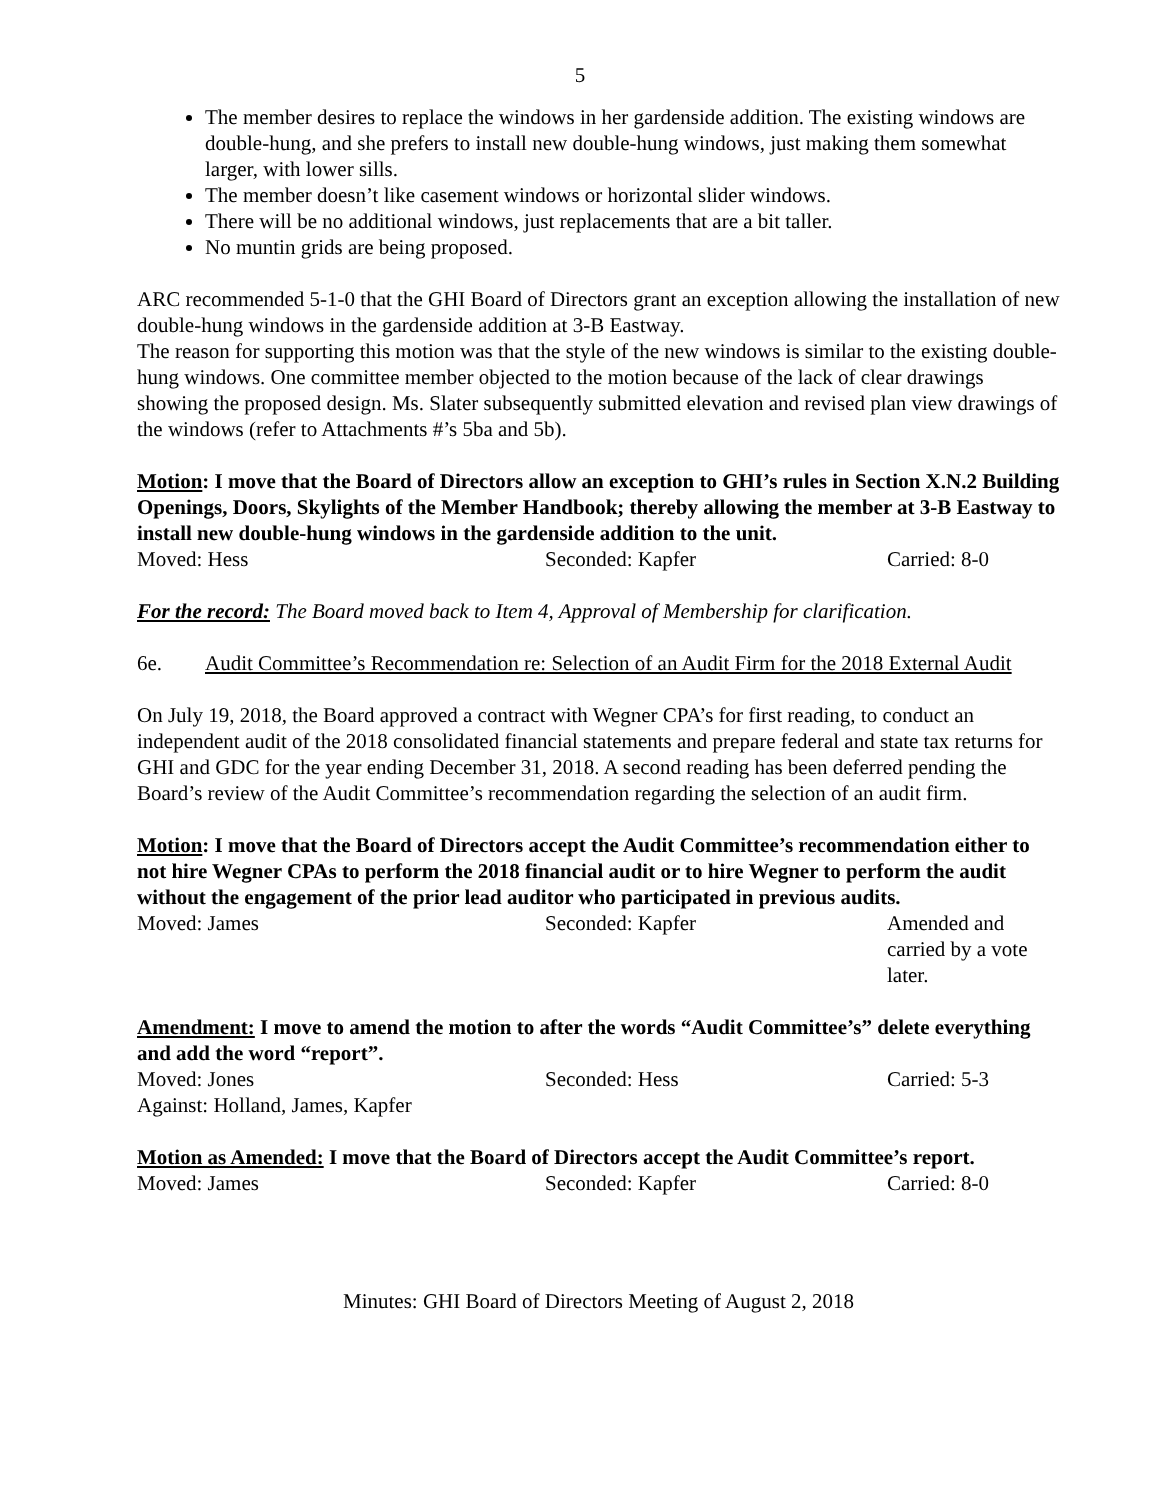5
The member desires to replace the windows in her gardenside addition. The existing windows are double-hung, and she prefers to install new double-hung windows, just making them somewhat larger, with lower sills.
The member doesn’t like casement windows or horizontal slider windows.
There will be no additional windows, just replacements that are a bit taller.
No muntin grids are being proposed.
ARC recommended 5-1-0 that the GHI Board of Directors grant an exception allowing the installation of new double-hung windows in the gardenside addition at 3-B Eastway.
The reason for supporting this motion was that the style of the new windows is similar to the existing double-hung windows. One committee member objected to the motion because of the lack of clear drawings showing the proposed design. Ms. Slater subsequently submitted elevation and revised plan view drawings of the windows (refer to Attachments #’s 5ba and 5b).
Motion: I move that the Board of Directors allow an exception to GHI’s rules in Section X.N.2 Building Openings, Doors, Skylights of the Member Handbook; thereby allowing the member at 3-B Eastway to install new double-hung windows in the gardenside addition to the unit.
Moved: Hess Seconded: Kapfer Carried: 8-0
For the record: The Board moved back to Item 4, Approval of Membership for clarification.
6e. Audit Committee’s Recommendation re: Selection of an Audit Firm for the 2018 External Audit
On July 19, 2018, the Board approved a contract with Wegner CPA’s for first reading, to conduct an independent audit of the 2018 consolidated financial statements and prepare federal and state tax returns for GHI and GDC for the year ending December 31, 2018. A second reading has been deferred pending the Board’s review of the Audit Committee’s recommendation regarding the selection of an audit firm.
Motion: I move that the Board of Directors accept the Audit Committee’s recommendation either to not hire Wegner CPAs to perform the 2018 financial audit or to hire Wegner to perform the audit without the engagement of the prior lead auditor who participated in previous audits.
Moved: James Seconded: Kapfer Amended and carried by a vote later.
Amendment: I move to amend the motion to after the words “Audit Committee’s” delete everything and add the word “report”.
Moved: Jones Seconded: Hess Carried: 5-3
Against: Holland, James, Kapfer
Motion as Amended: I move that the Board of Directors accept the Audit Committee’s report.
Moved: James Seconded: Kapfer Carried: 8-0
Minutes: GHI Board of Directors Meeting of August 2, 2018